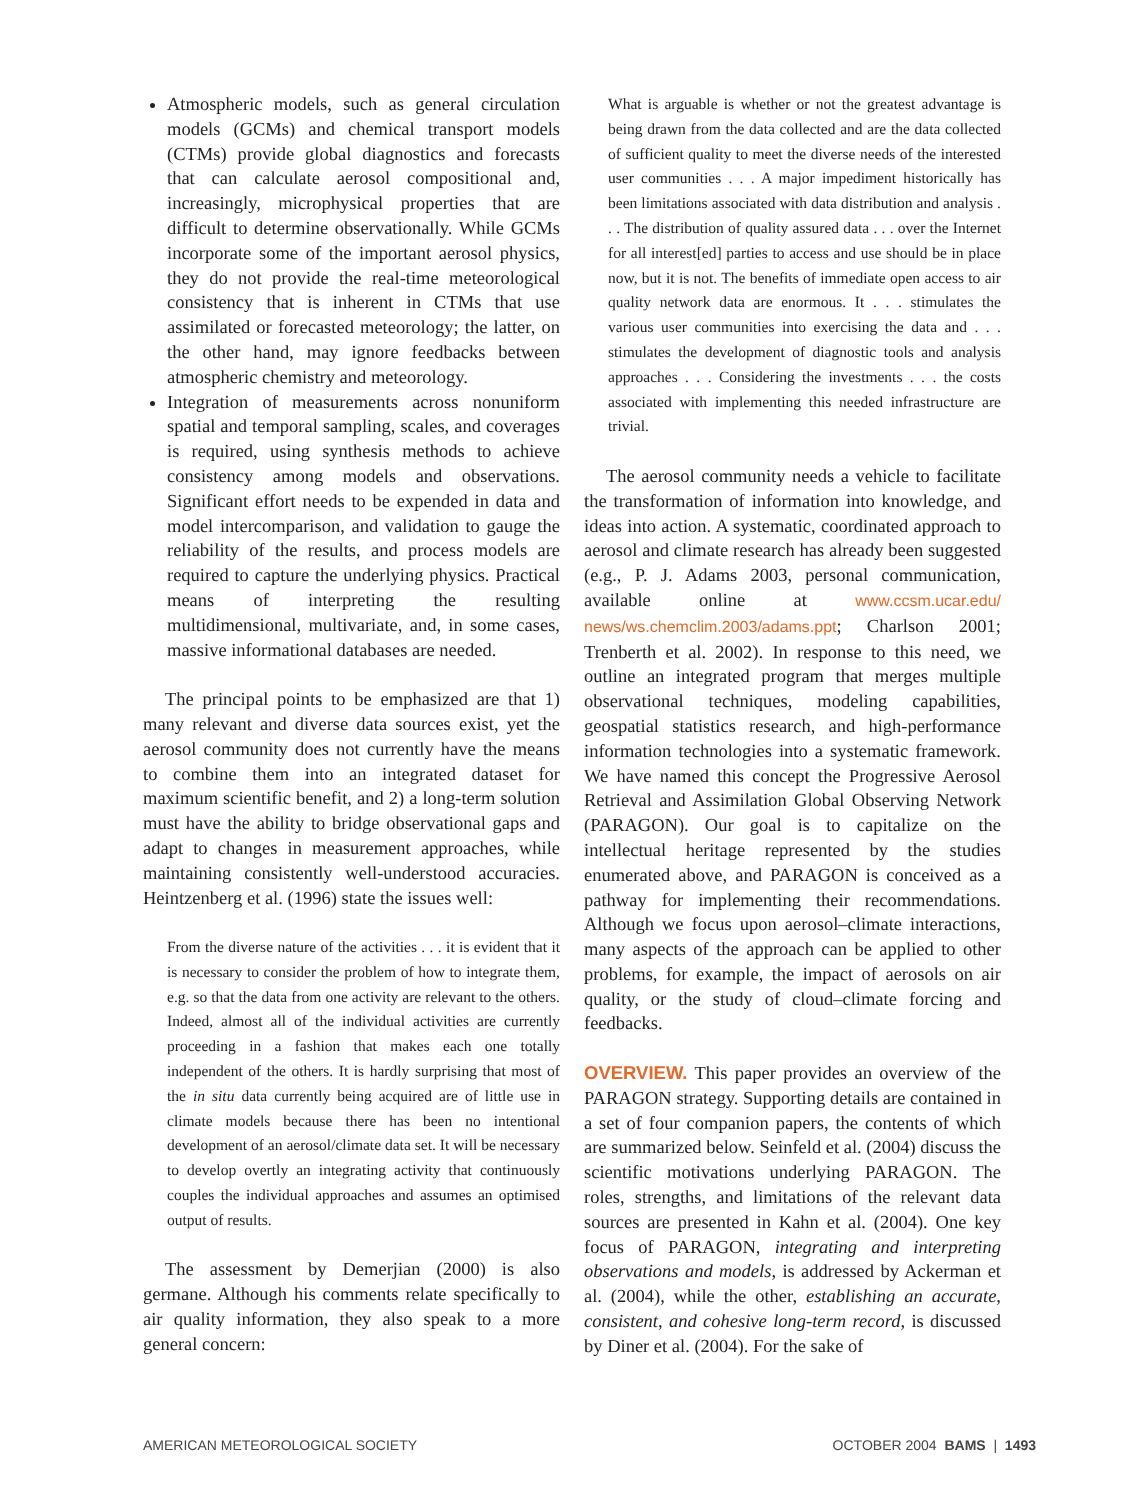Atmospheric models, such as general circulation models (GCMs) and chemical transport models (CTMs) provide global diagnostics and forecasts that can calculate aerosol compositional and, increasingly, microphysical properties that are difficult to determine observationally. While GCMs incorporate some of the important aerosol physics, they do not provide the real-time meteorological consistency that is inherent in CTMs that use assimilated or forecasted meteorology; the latter, on the other hand, may ignore feedbacks between atmospheric chemistry and meteorology.
Integration of measurements across nonuniform spatial and temporal sampling, scales, and coverages is required, using synthesis methods to achieve consistency among models and observations. Significant effort needs to be expended in data and model intercomparison, and validation to gauge the reliability of the results, and process models are required to capture the underlying physics. Practical means of interpreting the resulting multidimensional, multivariate, and, in some cases, massive informational databases are needed.
The principal points to be emphasized are that 1) many relevant and diverse data sources exist, yet the aerosol community does not currently have the means to combine them into an integrated dataset for maximum scientific benefit, and 2) a long-term solution must have the ability to bridge observational gaps and adapt to changes in measurement approaches, while maintaining consistently well-understood accuracies. Heintzenberg et al. (1996) state the issues well:
From the diverse nature of the activities . . . it is evident that it is necessary to consider the problem of how to integrate them, e.g. so that the data from one activity are relevant to the others. Indeed, almost all of the individual activities are currently proceeding in a fashion that makes each one totally independent of the others. It is hardly surprising that most of the in situ data currently being acquired are of little use in climate models because there has been no intentional development of an aerosol/climate data set. It will be necessary to develop overtly an integrating activity that continuously couples the individual approaches and assumes an optimised output of results.
The assessment by Demerjian (2000) is also germane. Although his comments relate specifically to air quality information, they also speak to a more general concern:
What is arguable is whether or not the greatest advantage is being drawn from the data collected and are the data collected of sufficient quality to meet the diverse needs of the interested user communities . . . A major impediment historically has been limitations associated with data distribution and analysis . . . The distribution of quality assured data . . . over the Internet for all interest[ed] parties to access and use should be in place now, but it is not. The benefits of immediate open access to air quality network data are enormous. It . . . stimulates the various user communities into exercising the data and . . . stimulates the development of diagnostic tools and analysis approaches . . . Considering the investments . . . the costs associated with implementing this needed infrastructure are trivial.
The aerosol community needs a vehicle to facilitate the transformation of information into knowledge, and ideas into action. A systematic, coordinated approach to aerosol and climate research has already been suggested (e.g., P. J. Adams 2003, personal communication, available online at www.ccsm.ucar.edu/ news/ws.chemclim.2003/adams.ppt; Charlson 2001; Trenberth et al. 2002). In response to this need, we outline an integrated program that merges multiple observational techniques, modeling capabilities, geospatial statistics research, and high-performance information technologies into a systematic framework. We have named this concept the Progressive Aerosol Retrieval and Assimilation Global Observing Network (PARAGON). Our goal is to capitalize on the intellectual heritage represented by the studies enumerated above, and PARAGON is conceived as a pathway for implementing their recommendations. Although we focus upon aerosol–climate interactions, many aspects of the approach can be applied to other problems, for example, the impact of aerosols on air quality, or the study of cloud–climate forcing and feedbacks.
OVERVIEW. This paper provides an overview of the PARAGON strategy. Supporting details are contained in a set of four companion papers, the contents of which are summarized below. Seinfeld et al. (2004) discuss the scientific motivations underlying PARAGON. The roles, strengths, and limitations of the relevant data sources are presented in Kahn et al. (2004). One key focus of PARAGON, integrating and interpreting observations and models, is addressed by Ackerman et al. (2004), while the other, establishing an accurate, consistent, and cohesive long-term record, is discussed by Diner et al. (2004). For the sake of
AMERICAN METEOROLOGICAL SOCIETY OCTOBER 2004 BAMS | 1493